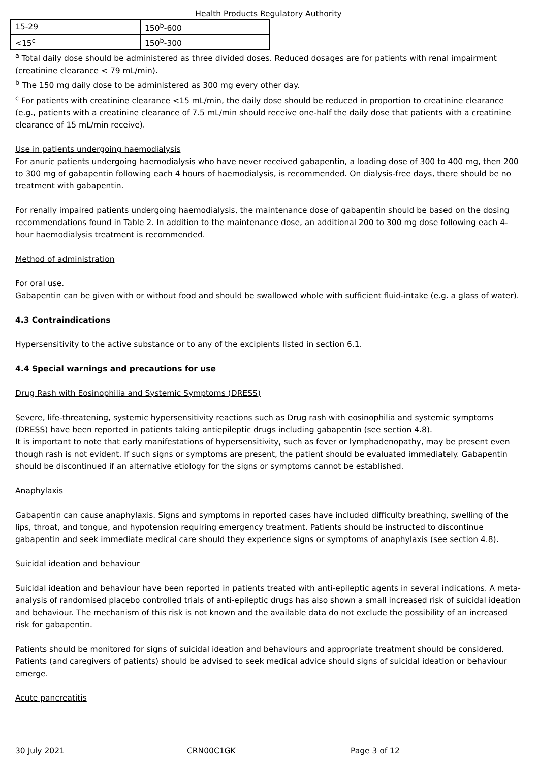Health Products Regulatory Authority
| 15-29 | 150<sup>b</sup>-600 |
| <15<sup>c</sup> | 150<sup>b</sup>-300 |
<sup>a</sup> Total daily dose should be administered as three divided doses. Reduced dosages are for patients with renal impairment (creatinine clearance < 79 mL/min).
<sup>b</sup> The 150 mg daily dose to be administered as 300 mg every other day.
<sup>c</sup> For patients with creatinine clearance <15 mL/min, the daily dose should be reduced in proportion to creatinine clearance (e.g., patients with a creatinine clearance of 7.5 mL/min should receive one-half the daily dose that patients with a creatinine clearance of 15 mL/min receive).
Use in patients undergoing haemodialysis
For anuric patients undergoing haemodialysis who have never received gabapentin, a loading dose of 300 to 400 mg, then 200 to 300 mg of gabapentin following each 4 hours of haemodialysis, is recommended. On dialysis-free days, there should be no treatment with gabapentin.
For renally impaired patients undergoing haemodialysis, the maintenance dose of gabapentin should be based on the dosing recommendations found in Table 2. In addition to the maintenance dose, an additional 200 to 300 mg dose following each 4-hour haemodialysis treatment is recommended.
Method of administration
For oral use.
Gabapentin can be given with or without food and should be swallowed whole with sufficient fluid-intake (e.g. a glass of water).
4.3 Contraindications
Hypersensitivity to the active substance or to any of the excipients listed in section 6.1.
4.4 Special warnings and precautions for use
Drug Rash with Eosinophilia and Systemic Symptoms (DRESS)
Severe, life-threatening, systemic hypersensitivity reactions such as Drug rash with eosinophilia and systemic symptoms (DRESS) have been reported in patients taking antiepileptic drugs including gabapentin (see section 4.8).
It is important to note that early manifestations of hypersensitivity, such as fever or lymphadenopathy, may be present even though rash is not evident. If such signs or symptoms are present, the patient should be evaluated immediately. Gabapentin should be discontinued if an alternative etiology for the signs or symptoms cannot be established.
Anaphylaxis
Gabapentin can cause anaphylaxis. Signs and symptoms in reported cases have included difficulty breathing, swelling of the lips, throat, and tongue, and hypotension requiring emergency treatment. Patients should be instructed to discontinue gabapentin and seek immediate medical care should they experience signs or symptoms of anaphylaxis (see section 4.8).
Suicidal ideation and behaviour
Suicidal ideation and behaviour have been reported in patients treated with anti-epileptic agents in several indications. A meta-analysis of randomised placebo controlled trials of anti-epileptic drugs has also shown a small increased risk of suicidal ideation and behaviour. The mechanism of this risk is not known and the available data do not exclude the possibility of an increased risk for gabapentin.
Patients should be monitored for signs of suicidal ideation and behaviours and appropriate treatment should be considered. Patients (and caregivers of patients) should be advised to seek medical advice should signs of suicidal ideation or behaviour emerge.
Acute pancreatitis
30 July 2021 CRN00C1GK Page 3 of 12